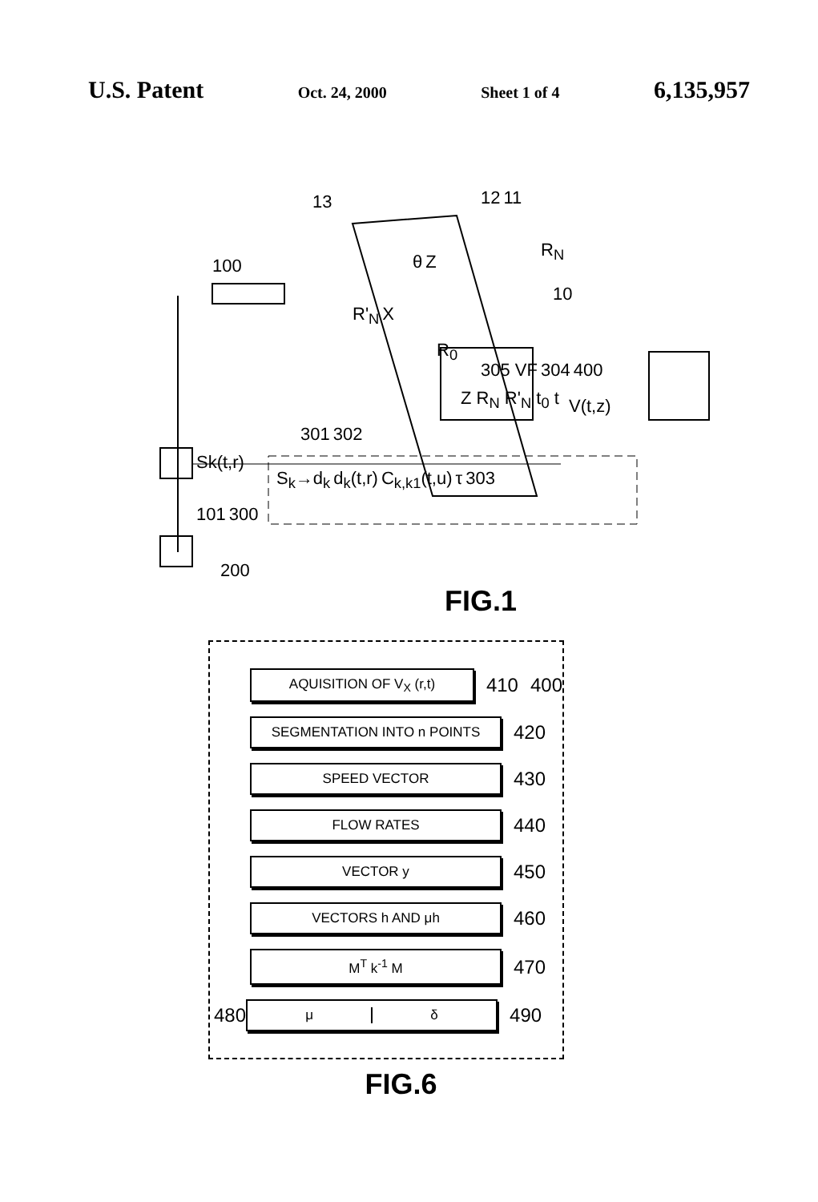U.S. Patent Oct. 24, 2000 Sheet 1 of 4 6,135,957
13 12 11
R<sub>N</sub>
100 θ Z
10
R'<sub>N</sub> X
R<sub>0</sub>
305 VF 304 400
Z R<sub>N</sub> R'<sub>N</sub> t<sub>0</sub> t
V(t,z)
301 302
Sk(t,r)
S<sub>k</sub>→d<sub>k</sub> d<sub>k</sub>(t,r) C<sub>k,k1</sub>(t,u) τ 303
101 300
200
FIG.1
AQUISITION OF V<sub>X</sub> (r,t)
410 400
SEGMENTATION INTO n POINTS
420
SPEED VECTOR
430
FLOW RATES
440
VECTOR y
450
VECTORS h AND μh
460
M<sup>T</sup> k<sup>-1</sup> M
470
480
μ δ
490
FIG.6